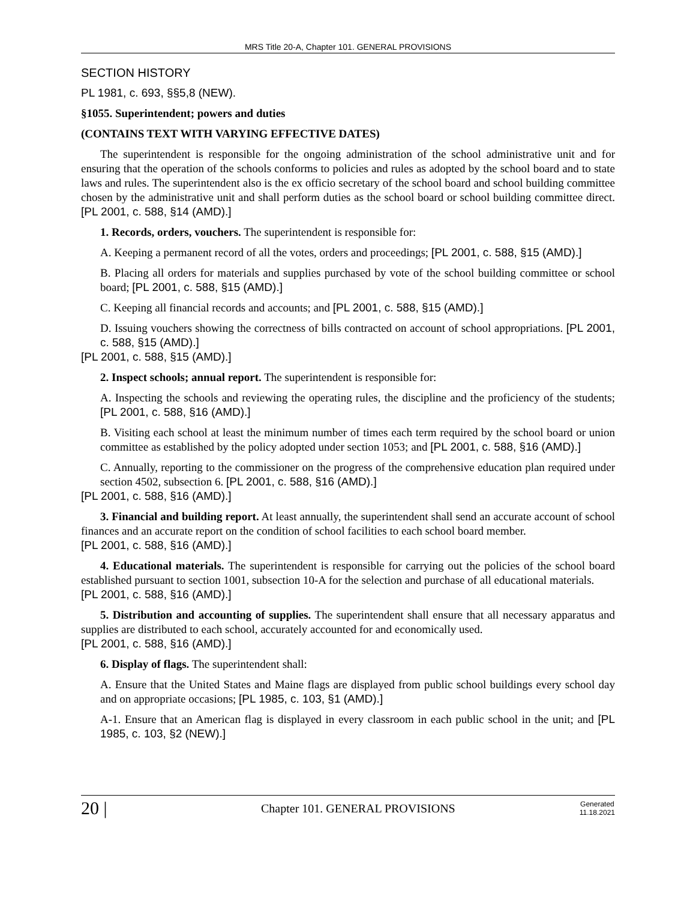MRS Title 20-A, Chapter 101. GENERAL PROVISIONS
SECTION HISTORY
PL 1981, c. 693, §§5,8 (NEW).
§1055. Superintendent; powers and duties
(CONTAINS TEXT WITH VARYING EFFECTIVE DATES)
The superintendent is responsible for the ongoing administration of the school administrative unit and for ensuring that the operation of the schools conforms to policies and rules as adopted by the school board and to state laws and rules. The superintendent also is the ex officio secretary of the school board and school building committee chosen by the administrative unit and shall perform duties as the school board or school building committee direct. [PL 2001, c. 588, §14 (AMD).]
1. Records, orders, vouchers. The superintendent is responsible for:
A. Keeping a permanent record of all the votes, orders and proceedings; [PL 2001, c. 588, §15 (AMD).]
B. Placing all orders for materials and supplies purchased by vote of the school building committee or school board; [PL 2001, c. 588, §15 (AMD).]
C. Keeping all financial records and accounts; and [PL 2001, c. 588, §15 (AMD).]
D. Issuing vouchers showing the correctness of bills contracted on account of school appropriations. [PL 2001, c. 588, §15 (AMD).]
[PL 2001, c. 588, §15 (AMD).]
2. Inspect schools; annual report. The superintendent is responsible for:
A. Inspecting the schools and reviewing the operating rules, the discipline and the proficiency of the students; [PL 2001, c. 588, §16 (AMD).]
B. Visiting each school at least the minimum number of times each term required by the school board or union committee as established by the policy adopted under section 1053; and [PL 2001, c. 588, §16 (AMD).]
C. Annually, reporting to the commissioner on the progress of the comprehensive education plan required under section 4502, subsection 6. [PL 2001, c. 588, §16 (AMD).]
[PL 2001, c. 588, §16 (AMD).]
3. Financial and building report. At least annually, the superintendent shall send an accurate account of school finances and an accurate report on the condition of school facilities to each school board member.
[PL 2001, c. 588, §16 (AMD).]
4. Educational materials. The superintendent is responsible for carrying out the policies of the school board established pursuant to section 1001, subsection 10-A for the selection and purchase of all educational materials.
[PL 2001, c. 588, §16 (AMD).]
5. Distribution and accounting of supplies. The superintendent shall ensure that all necessary apparatus and supplies are distributed to each school, accurately accounted for and economically used.
[PL 2001, c. 588, §16 (AMD).]
6. Display of flags. The superintendent shall:
A. Ensure that the United States and Maine flags are displayed from public school buildings every school day and on appropriate occasions; [PL 1985, c. 103, §1 (AMD).]
A-1. Ensure that an American flag is displayed in every classroom in each public school in the unit; and [PL 1985, c. 103, §2 (NEW).]
20 | Chapter 101. GENERAL PROVISIONS Generated
11.18.2021